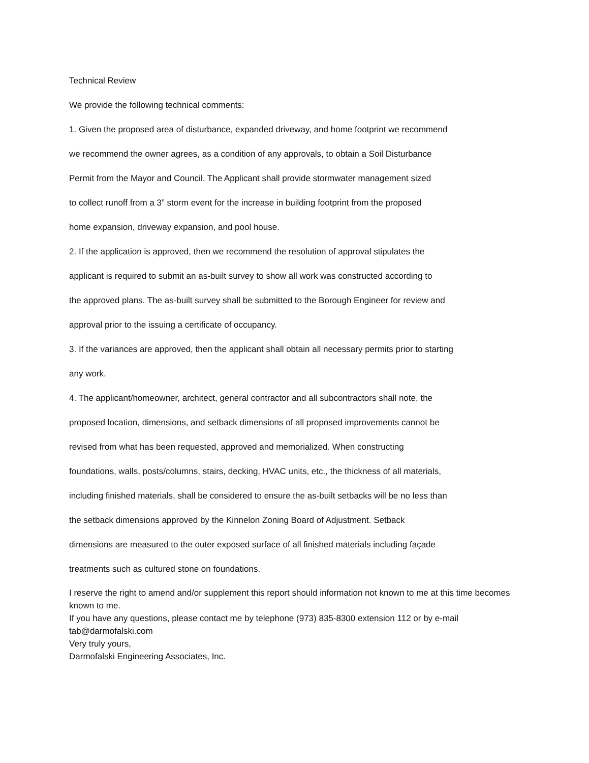Technical Review
We provide the following technical comments:
1. Given the proposed area of disturbance, expanded driveway, and home footprint we recommend
we recommend the owner agrees, as a condition of any approvals, to obtain a Soil Disturbance
Permit from the Mayor and Council. The Applicant shall provide stormwater management sized
to collect runoff from a 3” storm event for the increase in building footprint from the proposed
home expansion, driveway expansion, and pool house.
2. If the application is approved, then we recommend the resolution of approval stipulates the
applicant is required to submit an as-built survey to show all work was constructed according to
the approved plans. The as-built survey shall be submitted to the Borough Engineer for review and
approval prior to the issuing a certificate of occupancy.
3. If the variances are approved, then the applicant shall obtain all necessary permits prior to starting
any work.
4. The applicant/homeowner, architect, general contractor and all subcontractors shall note, the
proposed location, dimensions, and setback dimensions of all proposed improvements cannot be
revised from what has been requested, approved and memorialized. When constructing
foundations, walls, posts/columns, stairs, decking, HVAC units, etc., the thickness of all materials,
including finished materials, shall be considered to ensure the as-built setbacks will be no less than
the setback dimensions approved by the Kinnelon Zoning Board of Adjustment. Setback
dimensions are measured to the outer exposed surface of all finished materials including façade
treatments such as cultured stone on foundations.
I reserve the right to amend and/or supplement this report should information not known to me at this time becomes known to me.
If you have any questions, please contact me by telephone (973) 835-8300 extension 112 or by e-mail tab@darmofalski.com
Very truly yours,
Darmofalski Engineering Associates, Inc.